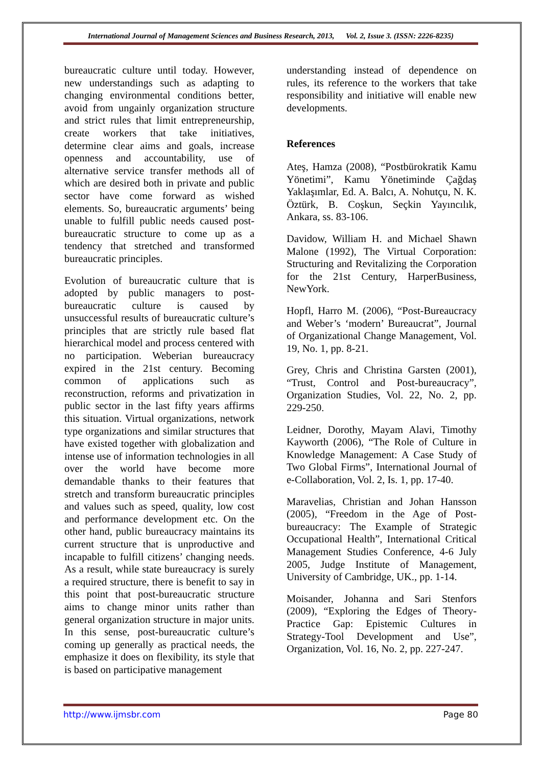International Journal of Management Sciences and Business Research, 2013, Vol. 2, Issue 3. (ISSN: 2226-8235)
bureaucratic culture until today. However, new understandings such as adapting to changing environmental conditions better, avoid from ungainly organization structure and strict rules that limit entrepreneurship, create workers that take initiatives, determine clear aims and goals, increase openness and accountability, use of alternative service transfer methods all of which are desired both in private and public sector have come forward as wished elements. So, bureaucratic arguments’ being unable to fulfill public needs caused post-bureaucratic structure to come up as a tendency that stretched and transformed bureaucratic principles.
Evolution of bureaucratic culture that is adopted by public managers to post-bureaucratic culture is caused by unsuccessful results of bureaucratic culture’s principles that are strictly rule based flat hierarchical model and process centered with no participation. Weberian bureaucracy expired in the 21st century. Becoming common of applications such as reconstruction, reforms and privatization in public sector in the last fifty years affirms this situation. Virtual organizations, network type organizations and similar structures that have existed together with globalization and intense use of information technologies in all over the world have become more demandable thanks to their features that stretch and transform bureaucratic principles and values such as speed, quality, low cost and performance development etc. On the other hand, public bureaucracy maintains its current structure that is unproductive and incapable to fulfill citizens’ changing needs. As a result, while state bureaucracy is surely a required structure, there is benefit to say in this point that post-bureaucratic structure aims to change minor units rather than general organization structure in major units. In this sense, post-bureaucratic culture’s coming up generally as practical needs, the emphasize it does on flexibility, its style that is based on participative management
understanding instead of dependence on rules, its reference to the workers that take responsibility and initiative will enable new developments.
References
Ateş, Hamza (2008), “Postbürokratik Kamu Yönetimi”, Kamu Yönetiminde Çağdaş Yaklaşımlar, Ed. A. Balcı, A. Nohutçu, N. K. Öztürk, B. Coşkun, Seçkin Yayıncılık, Ankara, ss. 83-106.
Davidow, William H. and Michael Shawn Malone (1992), The Virtual Corporation: Structuring and Revitalizing the Corporation for the 21st Century, HarperBusiness, NewYork.
Hopfl, Harro M. (2006), “Post-Bureaucracy and Weber’s ‘modern’ Bureaucrat”, Journal of Organizational Change Management, Vol. 19, No. 1, pp. 8-21.
Grey, Chris and Christina Garsten (2001), “Trust, Control and Post-bureaucracy”, Organization Studies, Vol. 22, No. 2, pp. 229-250.
Leidner, Dorothy, Mayam Alavi, Timothy Kayworth (2006), “The Role of Culture in Knowledge Management: A Case Study of Two Global Firms”, International Journal of e-Collaboration, Vol. 2, Is. 1, pp. 17-40.
Maravelias, Christian and Johan Hansson (2005), “Freedom in the Age of Post-bureaucracy: The Example of Strategic Occupational Health”, International Critical Management Studies Conference, 4-6 July 2005, Judge Institute of Management, University of Cambridge, UK., pp. 1-14.
Moisander, Johanna and Sari Stenfors (2009), “Exploring the Edges of Theory-Practice Gap: Epistemic Cultures in Strategy-Tool Development and Use”, Organization, Vol. 16, No. 2, pp. 227-247.
http://www.ijmsbr.com Page 80